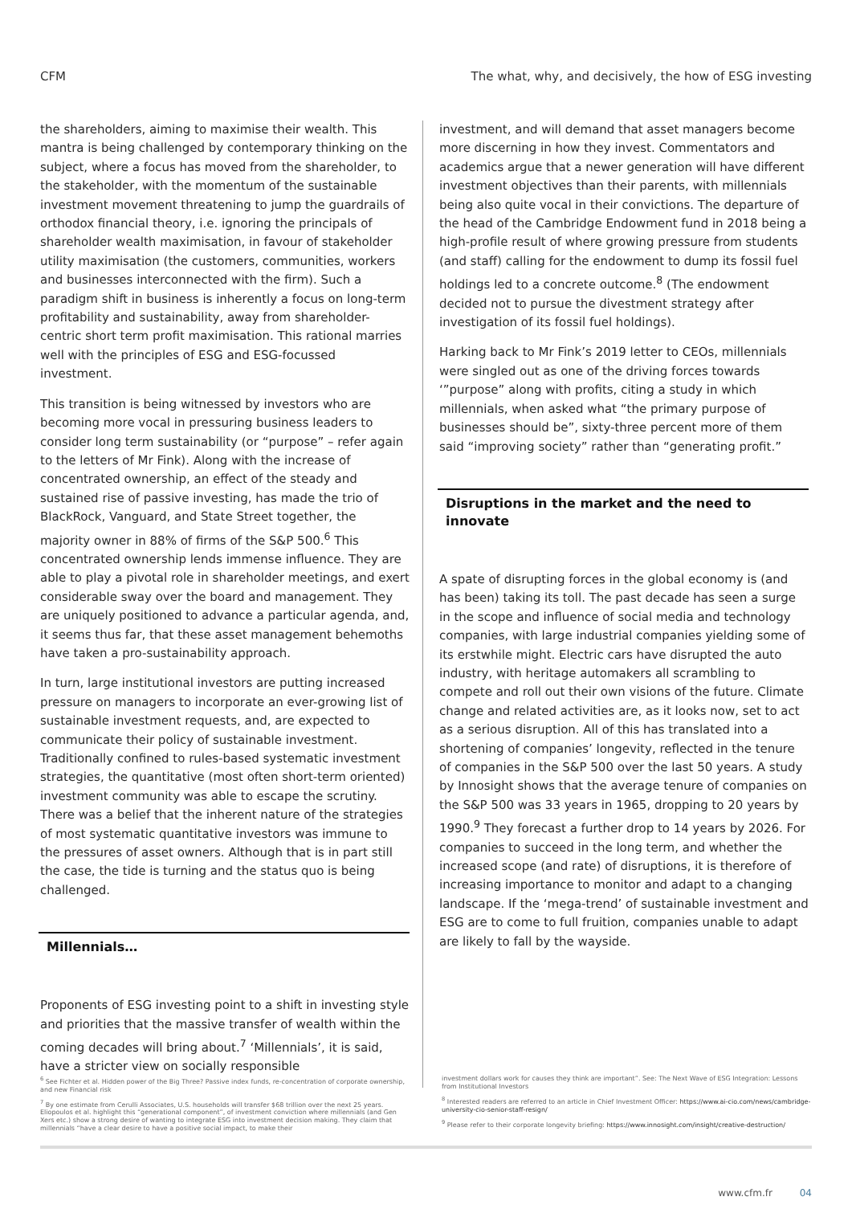CFM The what, why, and decisively, the how of ESG investing
the shareholders, aiming to maximise their wealth. This mantra is being challenged by contemporary thinking on the subject, where a focus has moved from the shareholder, to the stakeholder, with the momentum of the sustainable investment movement threatening to jump the guardrails of orthodox financial theory, i.e. ignoring the principals of shareholder wealth maximisation, in favour of stakeholder utility maximisation (the customers, communities, workers and businesses interconnected with the firm). Such a paradigm shift in business is inherently a focus on long-term profitability and sustainability, away from shareholder-centric short term profit maximisation. This rational marries well with the principles of ESG and ESG-focussed investment.
This transition is being witnessed by investors who are becoming more vocal in pressuring business leaders to consider long term sustainability (or “purpose” – refer again to the letters of Mr Fink). Along with the increase of concentrated ownership, an effect of the steady and sustained rise of passive investing, has made the trio of BlackRock, Vanguard, and State Street together, the majority owner in 88% of firms of the S&P 500.<sup>6</sup> This concentrated ownership lends immense influence. They are able to play a pivotal role in shareholder meetings, and exert considerable sway over the board and management. They are uniquely positioned to advance a particular agenda, and, it seems thus far, that these asset management behemoths have taken a pro-sustainability approach.
In turn, large institutional investors are putting increased pressure on managers to incorporate an ever-growing list of sustainable investment requests, and, are expected to communicate their policy of sustainable investment. Traditionally confined to rules-based systematic investment strategies, the quantitative (most often short-term oriented) investment community was able to escape the scrutiny. There was a belief that the inherent nature of the strategies of most systematic quantitative investors was immune to the pressures of asset owners. Although that is in part still the case, the tide is turning and the status quo is being challenged.
Millennials…
Proponents of ESG investing point to a shift in investing style and priorities that the massive transfer of wealth within the coming decades will bring about.<sup>7</sup> ‘Millennials’, it is said, have a stricter view on socially responsible
investment, and will demand that asset managers become more discerning in how they invest. Commentators and academics argue that a newer generation will have different investment objectives than their parents, with millennials being also quite vocal in their convictions. The departure of the head of the Cambridge Endowment fund in 2018 being a high-profile result of where growing pressure from students (and staff) calling for the endowment to dump its fossil fuel holdings led to a concrete outcome.<sup>8</sup> (The endowment decided not to pursue the divestment strategy after investigation of its fossil fuel holdings).
Harking back to Mr Fink’s 2019 letter to CEOs, millennials were singled out as one of the driving forces towards ‘”purpose” along with profits, citing a study in which millennials, when asked what “the primary purpose of businesses should be”, sixty-three percent more of them said “improving society” rather than “generating profit.”
Disruptions in the market and the need to innovate
A spate of disrupting forces in the global economy is (and has been) taking its toll. The past decade has seen a surge in the scope and influence of social media and technology companies, with large industrial companies yielding some of its erstwhile might. Electric cars have disrupted the auto industry, with heritage automakers all scrambling to compete and roll out their own visions of the future. Climate change and related activities are, as it looks now, set to act as a serious disruption. All of this has translated into a shortening of companies’ longevity, reflected in the tenure of companies in the S&P 500 over the last 50 years. A study by Innosight shows that the average tenure of companies on the S&P 500 was 33 years in 1965, dropping to 20 years by 1990.<sup>9</sup> They forecast a further drop to 14 years by 2026. For companies to succeed in the long term, and whether the increased scope (and rate) of disruptions, it is therefore of increasing importance to monitor and adapt to a changing landscape. If the ‘mega-trend’ of sustainable investment and ESG are to come to full fruition, companies unable to adapt are likely to fall by the wayside.
<sup>6</sup> See Fichter et al. Hidden power of the Big Three? Passive index funds, re-concentration of corporate ownership, and new Financial risk
<sup>7</sup> By one estimate from Cerulli Associates, U.S. households will transfer $68 trillion over the next 25 years. Eliopoulos et al. highlight this “generational component”, of investment conviction where millennials (and Gen Xers etc.) show a strong desire of wanting to integrate ESG into investment decision making. They claim that millennials “have a clear desire to have a positive social impact, to make their
investment dollars work for causes they think are important”. See: The Next Wave of ESG Integration: Lessons from Institutional Investors
<sup>8</sup> Interested readers are referred to an article in Chief Investment Officer: https://www.ai-cio.com/news/cambridge-university-cio-senior-staff-resign/
<sup>9</sup> Please refer to their corporate longevity briefing: https://www.innosight.com/insight/creative-destruction/
www.cfm.fr 04